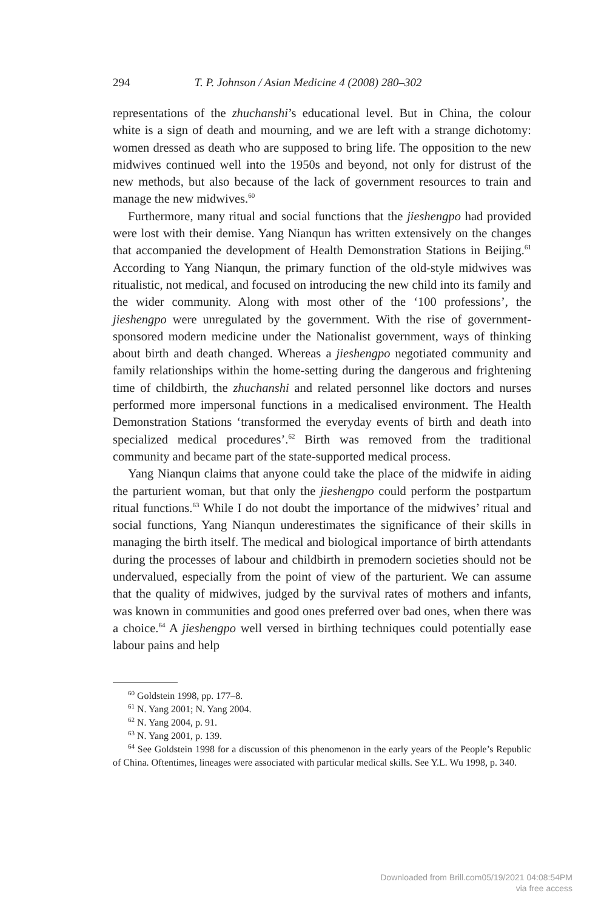294 T. P. Johnson / Asian Medicine 4 (2008) 280–302
representations of the zhuchanshi’s educational level. But in China, the colour white is a sign of death and mourning, and we are left with a strange dichotomy: women dressed as death who are supposed to bring life. The opposition to the new midwives continued well into the 1950s and beyond, not only for distrust of the new methods, but also because of the lack of government resources to train and manage the new midwives.<sup>60</sup>
Furthermore, many ritual and social functions that the jieshengpo had provided were lost with their demise. Yang Nianqun has written extensively on the changes that accompanied the development of Health Demonstration Stations in Beijing.<sup>61</sup> According to Yang Nianqun, the primary function of the old-style midwives was ritualistic, not medical, and focused on introducing the new child into its family and the wider community. Along with most other of the ‘100 professions’, the jieshengpo were unregulated by the government. With the rise of government-sponsored modern medicine under the Nationalist government, ways of thinking about birth and death changed. Whereas a jieshengpo negotiated community and family relationships within the home-setting during the dangerous and frightening time of childbirth, the zhuchanshi and related personnel like doctors and nurses performed more impersonal functions in a medicalised environment. The Health Demonstration Stations ‘transformed the everyday events of birth and death into specialized medical procedures’.<sup>62</sup> Birth was removed from the traditional community and became part of the state-supported medical process.
Yang Nianqun claims that anyone could take the place of the midwife in aiding the parturient woman, but that only the jieshengpo could perform the postpartum ritual functions.<sup>63</sup> While I do not doubt the importance of the midwives’ ritual and social functions, Yang Nianqun underestimates the significance of their skills in managing the birth itself. The medical and biological importance of birth attendants during the processes of labour and childbirth in premodern societies should not be undervalued, especially from the point of view of the parturient. We can assume that the quality of midwives, judged by the survival rates of mothers and infants, was known in communities and good ones preferred over bad ones, when there was a choice.<sup>64</sup> A jieshengpo well versed in birthing techniques could potentially ease labour pains and help
<sup>60</sup> Goldstein 1998, pp. 177–8.
<sup>61</sup> N. Yang 2001; N. Yang 2004.
<sup>62</sup> N. Yang 2004, p. 91.
<sup>63</sup> N. Yang 2001, p. 139.
<sup>64</sup> See Goldstein 1998 for a discussion of this phenomenon in the early years of the People’s Republic of China. Oftentimes, lineages were associated with particular medical skills. See Y.L. Wu 1998, p. 340.
Downloaded from Brill.com05/19/2021 04:08:54PM
via free access